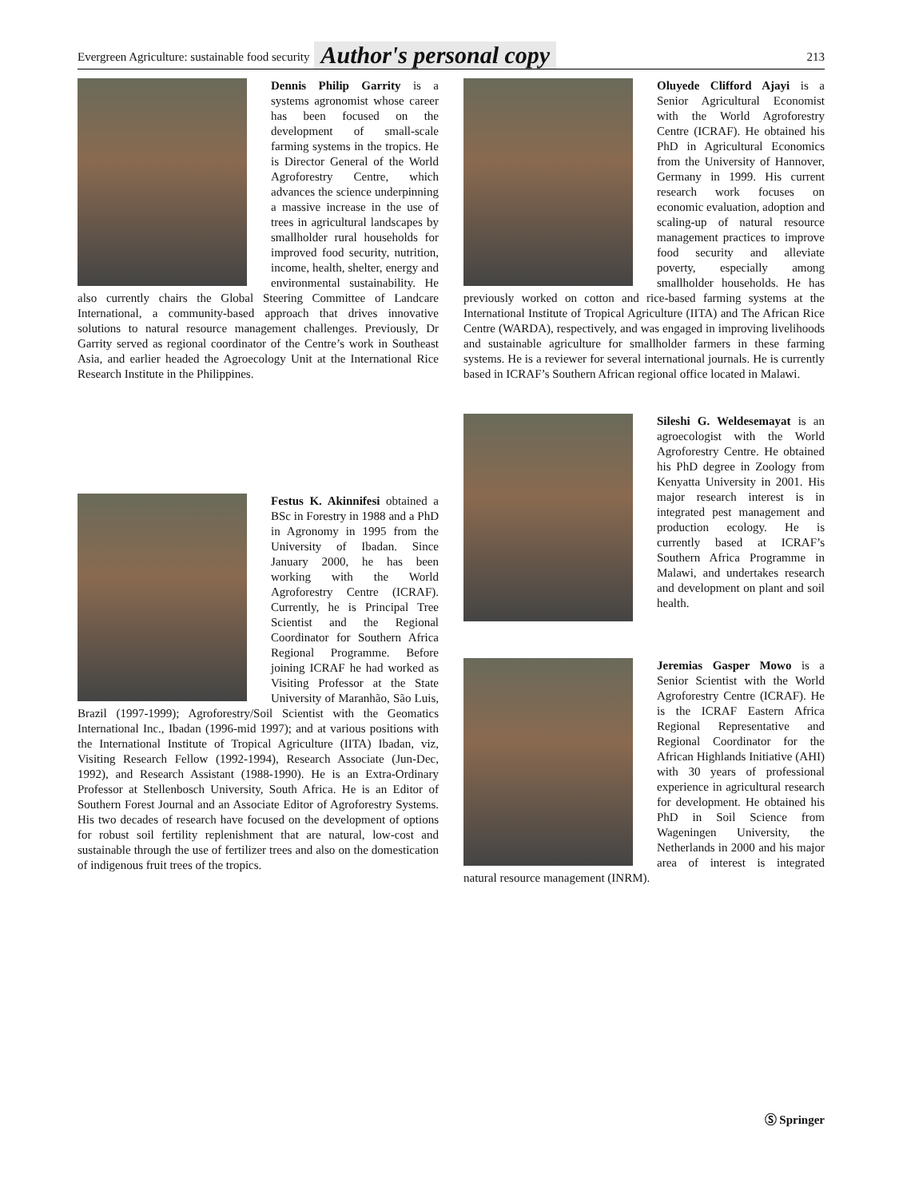Evergreen Agriculture: sustainable food security Author's personal copy 213
Dennis Philip Garrity is a systems agronomist whose career has been focused on the development of small-scale farming systems in the tropics. He is Director General of the World Agroforestry Centre, which advances the science underpinning a massive increase in the use of trees in agricultural landscapes by smallholder rural households for improved food security, nutrition, income, health, shelter, energy and environmental sustainability. He also currently chairs the Global Steering Committee of Landcare International, a community-based approach that drives innovative solutions to natural resource management challenges. Previously, Dr Garrity served as regional coordinator of the Centre’s work in Southeast Asia, and earlier headed the Agroecology Unit at the International Rice Research Institute in the Philippines.
Festus K. Akinnifesi obtained a BSc in Forestry in 1988 and a PhD in Agronomy in 1995 from the University of Ibadan. Since January 2000, he has been working with the World Agroforestry Centre (ICRAF). Currently, he is Principal Tree Scientist and the Regional Coordinator for Southern Africa Regional Programme. Before joining ICRAF he had worked as Visiting Professor at the State University of Maranhão, São Luis, Brazil (1997-1999); Agroforestry/Soil Scientist with the Geomatics International Inc., Ibadan (1996-mid 1997); and at various positions with the International Institute of Tropical Agriculture (IITA) Ibadan, viz, Visiting Research Fellow (1992-1994), Research Associate (Jun-Dec, 1992), and Research Assistant (1988-1990). He is an Extra-Ordinary Professor at Stellenbosch University, South Africa. He is an Editor of Southern Forest Journal and an Associate Editor of Agroforestry Systems. His two decades of research have focused on the development of options for robust soil fertility replenishment that are natural, low-cost and sustainable through the use of fertilizer trees and also on the domestication of indigenous fruit trees of the tropics.
Oluyede Clifford Ajayi is a Senior Agricultural Economist with the World Agroforestry Centre (ICRAF). He obtained his PhD in Agricultural Economics from the University of Hannover, Germany in 1999. His current research work focuses on economic evaluation, adoption and scaling-up of natural resource management practices to improve food security and alleviate poverty, especially among smallholder households. He has previously worked on cotton and rice-based farming systems at the International Institute of Tropical Agriculture (IITA) and The African Rice Centre (WARDA), respectively, and was engaged in improving livelihoods and sustainable agriculture for smallholder farmers in these farming systems. He is a reviewer for several international journals. He is currently based in ICRAF’s Southern African regional office located in Malawi.
Sileshi G. Weldesemayat is an agroecologist with the World Agroforestry Centre. He obtained his PhD degree in Zoology from Kenyatta University in 2001. His major research interest is in integrated pest management and production ecology. He is currently based at ICRAF’s Southern Africa Programme in Malawi, and undertakes research and development on plant and soil health.
Jeremias Gasper Mowo is a Senior Scientist with the World Agroforestry Centre (ICRAF). He is the ICRAF Eastern Africa Regional Representative and Regional Coordinator for the African Highlands Initiative (AHI) with 30 years of professional experience in agricultural research for development. He obtained his PhD in Soil Science from Wageningen University, the Netherlands in 2000 and his major area of interest is integrated natural resource management (INRM).
Ⓢ Springer